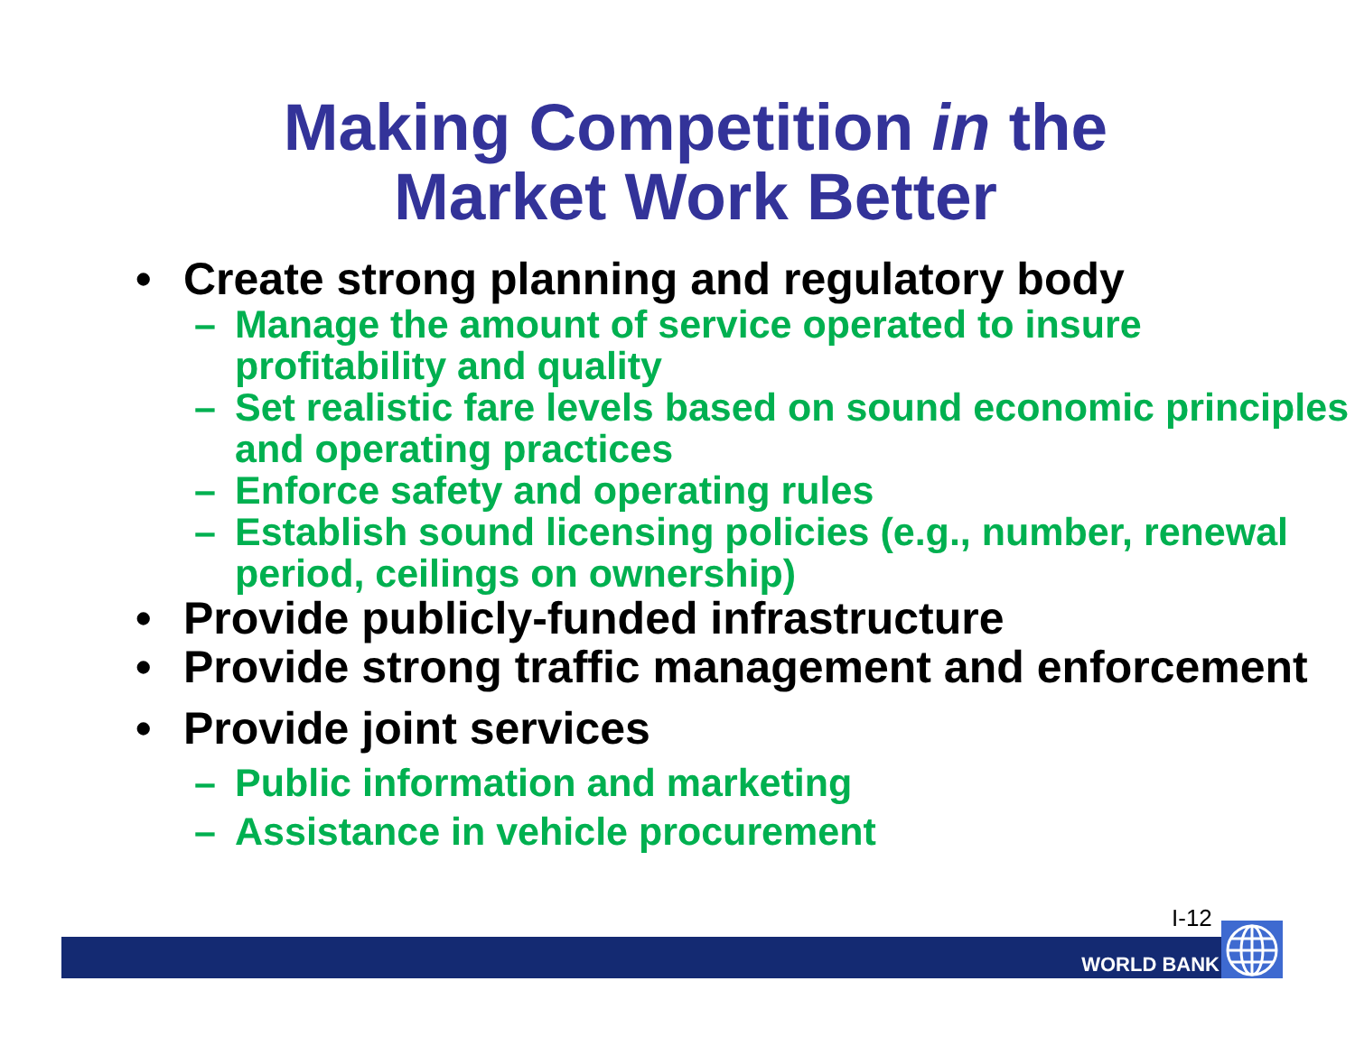Making Competition in the
Market Work Better
• Create strong planning and regulatory body
– Manage the amount of service operated to insure profitability and quality
– Set realistic fare levels based on sound economic principles and operating practices
– Enforce safety and operating rules
– Establish sound licensing policies (e.g., number, renewal period, ceilings on ownership)
• Provide publicly-funded infrastructure
• Provide strong traffic management and enforcement
• Provide joint services
– Public information and marketing
– Assistance in vehicle procurement
I-12
WORLD BANK